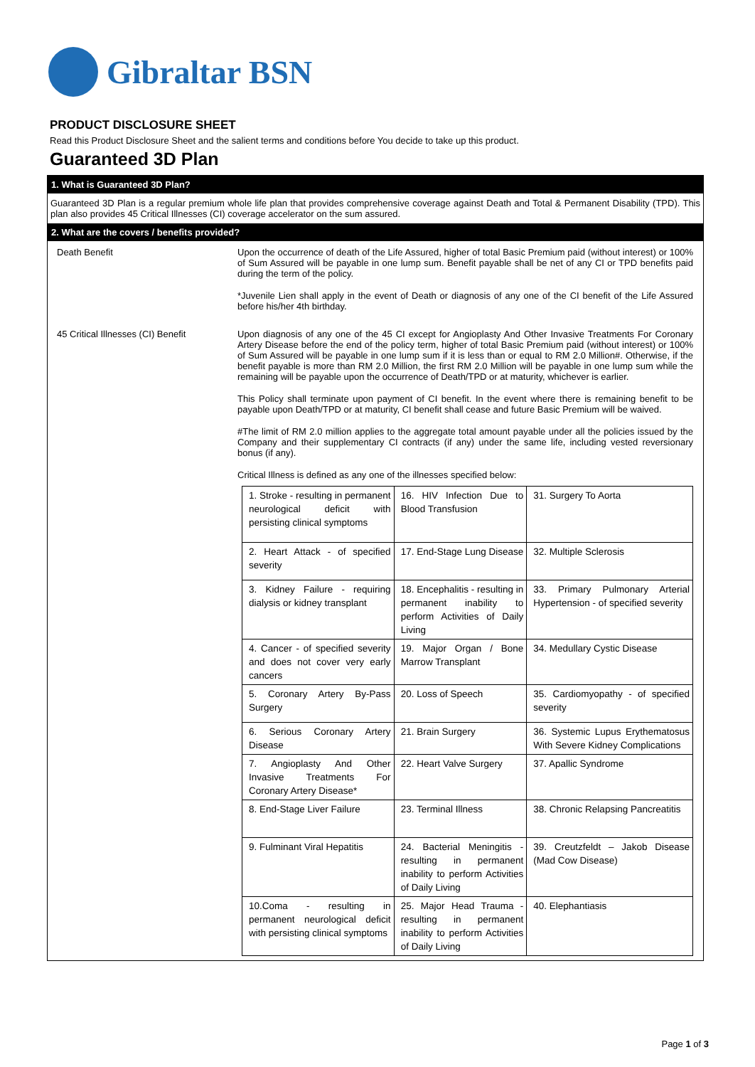Gibraltar BSN
PRODUCT DISCLOSURE SHEET
Read this Product Disclosure Sheet and the salient terms and conditions before You decide to take up this product.
Guaranteed 3D Plan
1. What is Guaranteed 3D Plan?
Guaranteed 3D Plan is a regular premium whole life plan that provides comprehensive coverage against Death and Total & Permanent Disability (TPD). This plan also provides 45 Critical Illnesses (CI) coverage accelerator on the sum assured.
2. What are the covers / benefits provided?
Death Benefit Upon the occurrence of death of the Life Assured, higher of total Basic Premium paid (without interest) or 100% of Sum Assured will be payable in one lump sum. Benefit payable shall be net of any CI or TPD benefits paid during the term of the policy.
*Juvenile Lien shall apply in the event of Death or diagnosis of any one of the CI benefit of the Life Assured before his/her 4th birthday.
45 Critical Illnesses (CI) Benefit
Upon diagnosis of any one of the 45 CI except for Angioplasty And Other Invasive Treatments For Coronary Artery Disease before the end of the policy term, higher of total Basic Premium paid (without interest) or 100% of Sum Assured will be payable in one lump sum if it is less than or equal to RM 2.0 Million#. Otherwise, if the benefit payable is more than RM 2.0 Million, the first RM 2.0 Million will be payable in one lump sum while the remaining will be payable upon the occurrence of Death/TPD or at maturity, whichever is earlier.
This Policy shall terminate upon payment of CI benefit. In the event where there is remaining benefit to be payable upon Death/TPD or at maturity, CI benefit shall cease and future Basic Premium will be waived.
#The limit of RM 2.0 million applies to the aggregate total amount payable under all the policies issued by the Company and their supplementary CI contracts (if any) under the same life, including vested reversionary bonus (if any).
Critical Illness is defined as any one of the illnesses specified below:
| 1. Stroke - resulting in permanent neurological deficit with persisting clinical symptoms | 16. HIV Infection Due to Blood Transfusion | 31. Surgery To Aorta |
| 2. Heart Attack - of specified severity | 17. End-Stage Lung Disease | 32. Multiple Sclerosis |
| 3. Kidney Failure - requiring dialysis or kidney transplant | 18. Encephalitis - resulting in permanent inability to perform Activities of Daily Living | 33. Primary Pulmonary Arterial Hypertension - of specified severity |
| 4. Cancer - of specified severity and does not cover very early cancers | 19. Major Organ / Bone Marrow Transplant | 34. Medullary Cystic Disease |
| 5. Coronary Artery By-Pass Surgery | 20. Loss of Speech | 35. Cardiomyopathy - of specified severity |
| 6. Serious Coronary Artery Disease | 21. Brain Surgery | 36. Systemic Lupus Erythematosus With Severe Kidney Complications |
| 7. Angioplasty And Other Invasive Treatments For Coronary Artery Disease* | 22. Heart Valve Surgery | 37. Apallic Syndrome |
| 8. End-Stage Liver Failure | 23. Terminal Illness | 38. Chronic Relapsing Pancreatitis |
| 9. Fulminant Viral Hepatitis | 24. Bacterial Meningitis - resulting in permanent inability to perform Activities of Daily Living | 39. Creutzfeldt – Jakob Disease (Mad Cow Disease) |
| 10.Coma - resulting in permanent neurological deficit with persisting clinical symptoms | 25. Major Head Trauma - resulting in permanent inability to perform Activities of Daily Living | 40. Elephantiasis |
Page 1 of 3